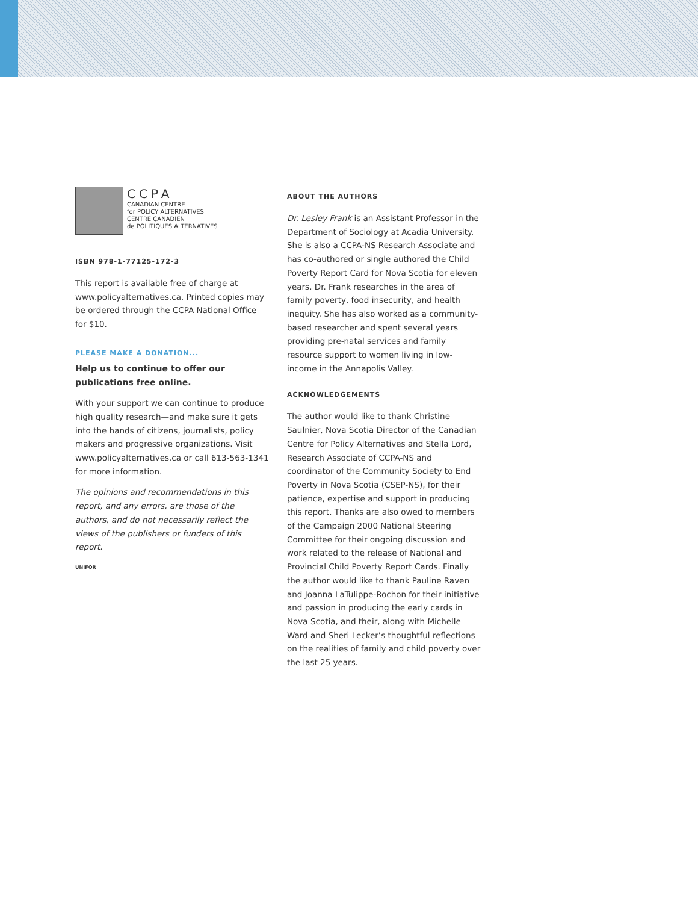CCPA
CANADIAN CENTRE
for POLICY ALTERNATIVES
CENTRE CANADIEN
de POLITIQUES ALTERNATIVES
ISBN 978-1-77125-172-3
This report is available free of charge at www.policyalternatives.ca. Printed copies may be ordered through the CCPA National Office for $10.
PLEASE MAKE A DONATION...
Help us to continue to offer our publications free online.
With your support we can continue to produce high quality research—and make sure it gets into the hands of citizens, journalists, policy makers and progressive organizations. Visit www.policyalternatives.ca or call 613-563-1341 for more information.
The opinions and recommendations in this report, and any errors, are those of the authors, and do not necessarily reflect the views of the publishers or funders of this report.
UNIFOR
ABOUT THE AUTHORS
Dr. Lesley Frank is an Assistant Professor in the Department of Sociology at Acadia University. She is also a CCPA-NS Research Associate and has co-authored or single authored the Child Poverty Report Card for Nova Scotia for eleven years. Dr. Frank researches in the area of family poverty, food insecurity, and health inequity. She has also worked as a community-based researcher and spent several years providing pre-natal services and family resource support to women living in low-income in the Annapolis Valley.
ACKNOWLEDGEMENTS
The author would like to thank Christine Saulnier, Nova Scotia Director of the Canadian Centre for Policy Alternatives and Stella Lord, Research Associate of CCPA-NS and coordinator of the Community Society to End Poverty in Nova Scotia (CSEP-NS), for their patience, expertise and support in producing this report. Thanks are also owed to members of the Campaign 2000 National Steering Committee for their ongoing discussion and work related to the release of National and Provincial Child Poverty Report Cards. Finally the author would like to thank Pauline Raven and Joanna LaTulippe-Rochon for their initiative and passion in producing the early cards in Nova Scotia, and their, along with Michelle Ward and Sheri Lecker’s thoughtful reflections on the realities of family and child poverty over the last 25 years.